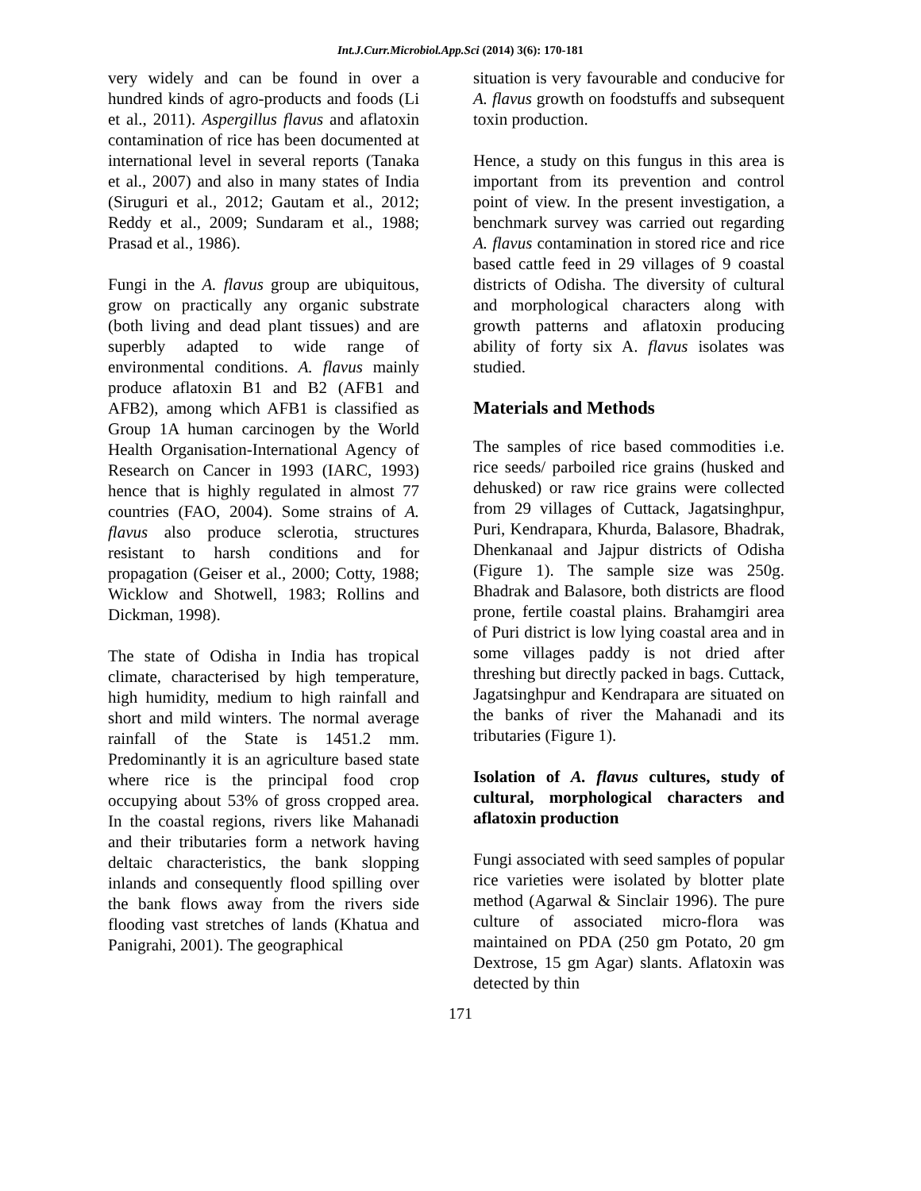Int.J.Curr.Microbiol.App.Sci (2014) 3(6): 170-181
very widely and can be found in over a hundred kinds of agro-products and foods (Li et al., 2011). Aspergillus flavus and aflatoxin contamination of rice has been documented at international level in several reports (Tanaka et al., 2007) and also in many states of India (Siruguri et al., 2012; Gautam et al., 2012; Reddy et al., 2009; Sundaram et al., 1988; Prasad et al., 1986).
Fungi in the A. flavus group are ubiquitous, grow on practically any organic substrate (both living and dead plant tissues) and are superbly adapted to wide range of environmental conditions. A. flavus mainly produce aflatoxin B1 and B2 (AFB1 and AFB2), among which AFB1 is classified as Group 1A human carcinogen by the World Health Organisation-International Agency of Research on Cancer in 1993 (IARC, 1993) hence that is highly regulated in almost 77 countries (FAO, 2004). Some strains of A. flavus also produce sclerotia, structures resistant to harsh conditions and for propagation (Geiser et al., 2000; Cotty, 1988; Wicklow and Shotwell, 1983; Rollins and Dickman, 1998).
The state of Odisha in India has tropical climate, characterised by high temperature, high humidity, medium to high rainfall and short and mild winters. The normal average rainfall of the State is 1451.2 mm. Predominantly it is an agriculture based state where rice is the principal food crop occupying about 53% of gross cropped area. In the coastal regions, rivers like Mahanadi and their tributaries form a network having deltaic characteristics, the bank slopping inlands and consequently flood spilling over the bank flows away from the rivers side flooding vast stretches of lands (Khatua and Panigrahi, 2001). The geographical
situation is very favourable and conducive for A. flavus growth on foodstuffs and subsequent toxin production.
Hence, a study on this fungus in this area is important from its prevention and control point of view. In the present investigation, a benchmark survey was carried out regarding A. flavus contamination in stored rice and rice based cattle feed in 29 villages of 9 coastal districts of Odisha. The diversity of cultural and morphological characters along with growth patterns and aflatoxin producing ability of forty six A. flavus isolates was studied.
Materials and Methods
The samples of rice based commodities i.e. rice seeds/ parboiled rice grains (husked and dehusked) or raw rice grains were collected from 29 villages of Cuttack, Jagatsinghpur, Puri, Kendrapara, Khurda, Balasore, Bhadrak, Dhenkanaal and Jajpur districts of Odisha (Figure 1). The sample size was 250g. Bhadrak and Balasore, both districts are flood prone, fertile coastal plains. Brahamgiri area of Puri district is low lying coastal area and in some villages paddy is not dried after threshing but directly packed in bags. Cuttack, Jagatsinghpur and Kendrapara are situated on the banks of river the Mahanadi and its tributaries (Figure 1).
Isolation of A. flavus cultures, study of cultural, morphological characters and aflatoxin production
Fungi associated with seed samples of popular rice varieties were isolated by blotter plate method (Agarwal & Sinclair 1996). The pure culture of associated micro-flora was maintained on PDA (250 gm Potato, 20 gm Dextrose, 15 gm Agar) slants. Aflatoxin was detected by thin
171